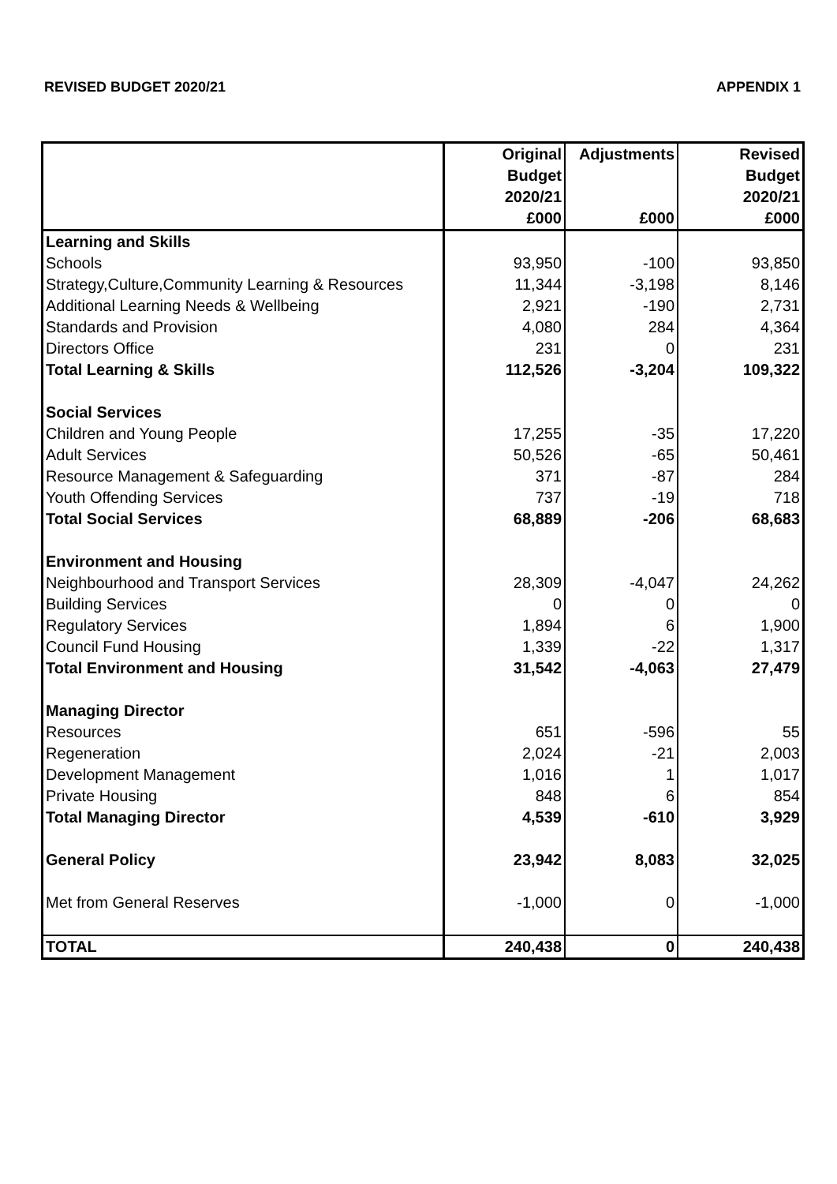REVISED BUDGET 2020/21 APPENDIX 1
| | Original | Adjustments | Revised |
| --- | --- | --- | --- |
| | Budget | | Budget |
| | 2020/21 | | 2020/21 |
| | £000 | £000 | £000 |
| Learning and Skills | | | |
| Schools | 93,950 | -100 | 93,850 |
| Strategy,Culture,Community Learning & Resources | 11,344 | -3,198 | 8,146 |
| Additional Learning Needs & Wellbeing | 2,921 | -190 | 2,731 |
| Standards and Provision | 4,080 | 284 | 4,364 |
| Directors Office | 231 | 0 | 231 |
| Total Learning & Skills | 112,526 | -3,204 | 109,322 |
| Social Services | | | |
| Children and Young People | 17,255 | -35 | 17,220 |
| Adult Services | 50,526 | -65 | 50,461 |
| Resource Management & Safeguarding | 371 | -87 | 284 |
| Youth Offending Services | 737 | -19 | 718 |
| Total Social Services | 68,889 | -206 | 68,683 |
| Environment and Housing | | | |
| Neighbourhood and Transport Services | 28,309 | -4,047 | 24,262 |
| Building Services | 0 | 0 | 0 |
| Regulatory Services | 1,894 | 6 | 1,900 |
| Council Fund Housing | 1,339 | -22 | 1,317 |
| Total Environment and Housing | 31,542 | -4,063 | 27,479 |
| Managing Director | | | |
| Resources | 651 | -596 | 55 |
| Regeneration | 2,024 | -21 | 2,003 |
| Development Management | 1,016 | 1 | 1,017 |
| Private Housing | 848 | 6 | 854 |
| Total Managing Director | 4,539 | -610 | 3,929 |
| General Policy | 23,942 | 8,083 | 32,025 |
| Met from General Reserves | -1,000 | 0 | -1,000 |
| TOTAL | 240,438 | 0 | 240,438 |